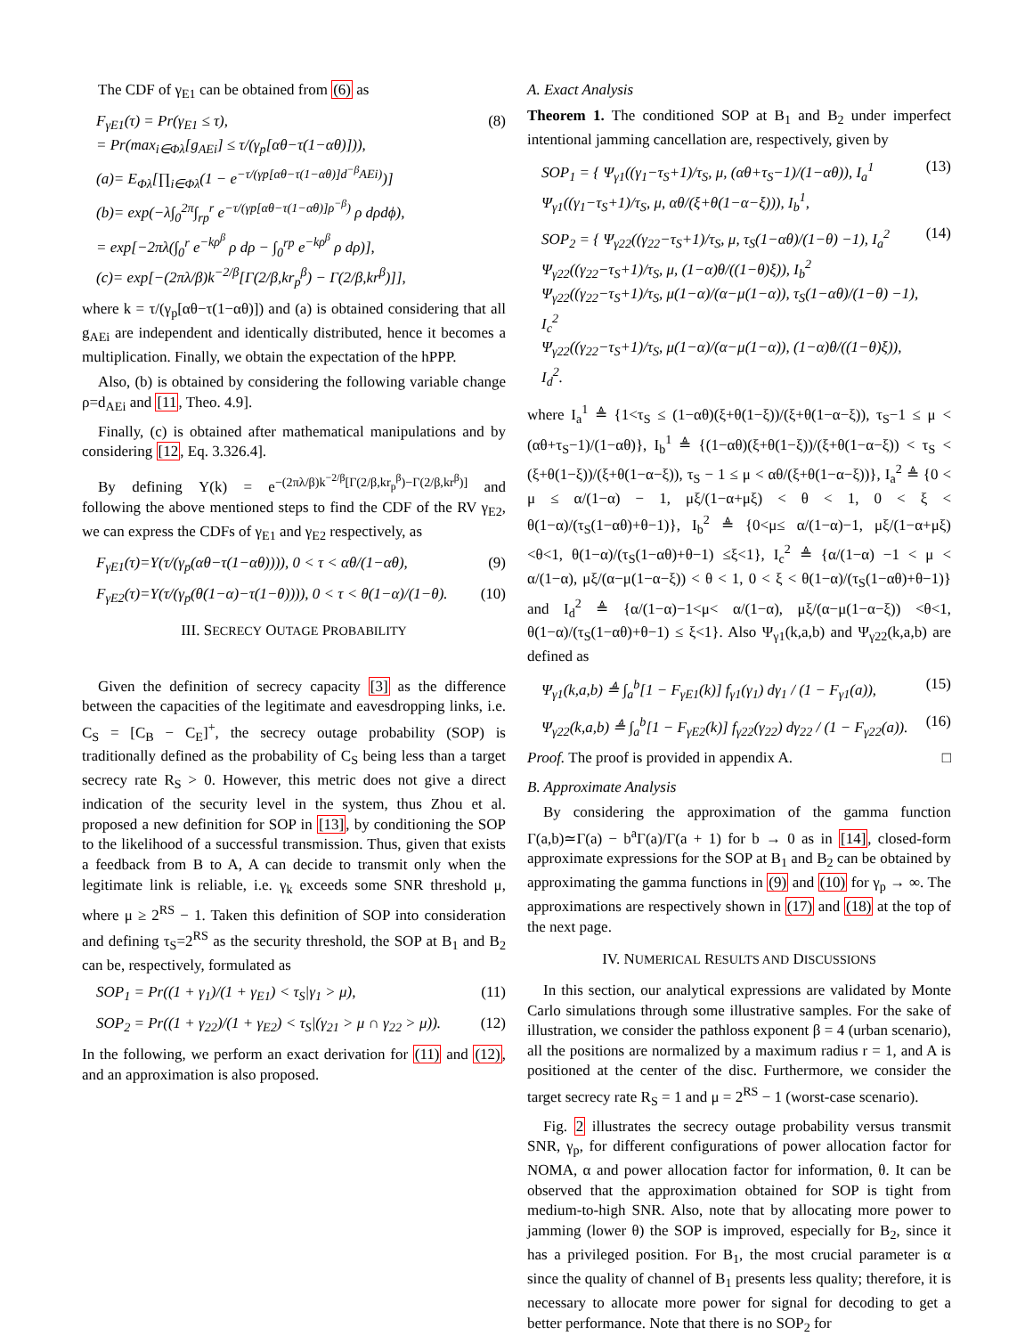The CDF of γ<sub>E1</sub> can be obtained from (6) as
F<sub>γE1</sub>(τ) = Pr(γ<sub>E1</sub> ≤ τ),
= Pr(max<sub>i∈Φλ</sub>[g<sub>AEi</sub>] ≤ τ/(γ<sub>p</sub>[αθ−τ(1−αθ)])),
(a)= E<sub>Φλ</sub>[∏<sub>i∈Φλ</sub>(1 − e<sup>−τ/(γp[αθ−τ(1−αθ)]d<sup>−β</sup>AEi)</sup>)]
(b)= exp(−λ∫<sub>0</sub><sup>2π</sup>∫<sub>rp</sub><sup>r</sup> e<sup>−τ/(γp[αθ−τ(1−αθ)]ρ<sup>−β</sup>)</sup> ρ dρdϕ),
= exp[−2πλ(∫<sub>0</sub><sup>r</sup> e<sup>−kρ<sup>β</sup></sup> ρ dρ − ∫<sub>0</sub><sup>rp</sup> e<sup>−kρ<sup>β</sup></sup> ρ dρ)],
(c)= exp[−(2πλ/β)k<sup>−2/β</sup>[Γ(2/β,kr<sub>p</sub><sup>β</sup>) − Γ(2/β,kr<sup>β</sup>)]], (8)
where k = τ/(γ<sub>p</sub>[αθ−τ(1−αθ)]) and (a) is obtained considering that all g<sub>AEi</sub> are independent and identically distributed, hence it becomes a multiplication. Finally, we obtain the expectation of the hPPP.
Also, (b) is obtained by considering the following variable change ρ=d<sub>AEi</sub> and [11, Theo. 4.9].
Finally, (c) is obtained after mathematical manipulations and by considering [12, Eq. 3.326.4].
By defining Υ(k) = e<sup>−(2πλ/β)k<sup>−2/β</sup>[Γ(2/β,kr<sub>p</sub><sup>β</sup>)−Γ(2/β,kr<sup>β</sup>)]</sup> and following the above mentioned steps to find the CDF of the RV γ<sub>E2</sub>, we can express the CDFs of γ<sub>E1</sub> and γ<sub>E2</sub> respectively, as
F<sub>γE1</sub>(τ)=Υ(τ/(γ<sub>p</sub>(αθ−τ(1−αθ)))), 0 < τ < αθ/(1−αθ), (9)
F<sub>γE2</sub>(τ)=Υ(τ/(γ<sub>p</sub>(θ(1−α)−τ(1−θ)))), 0 < τ < θ(1−α)/(1−θ). (10)
III. SECRECY OUTAGE PROBABILITY
Given the definition of secrecy capacity [3] as the difference between the capacities of the legitimate and eavesdropping links, i.e. C<sub>S</sub> = [C<sub>B</sub> − C<sub>E</sub>]<sup>+</sup>, the secrecy outage probability (SOP) is traditionally defined as the probability of C<sub>S</sub> being less than a target secrecy rate R<sub>S</sub> > 0. However, this metric does not give a direct indication of the security level in the system, thus Zhou et al. proposed a new definition for SOP in [13], by conditioning the SOP to the likelihood of a successful transmission. Thus, given that exists a feedback from B to A, A can decide to transmit only when the legitimate link is reliable, i.e. γ<sub>k</sub> exceeds some SNR threshold μ, where μ ≥ 2<sup>RS</sup> − 1. Taken this definition of SOP into consideration and defining τ<sub>S</sub>=2<sup>RS</sup> as the security threshold, the SOP at B<sub>1</sub> and B<sub>2</sub> can be, respectively, formulated as
SOP<sub>1</sub> = Pr((1 + γ<sub>1</sub>)/(1 + γ<sub>E1</sub>) < τ<sub>S</sub>|γ<sub>1</sub> > μ), (11)
SOP<sub>2</sub> = Pr((1 + γ<sub>22</sub>)/(1 + γ<sub>E2</sub>) < τ<sub>S</sub>|(γ<sub>21</sub> > μ ∩ γ<sub>22</sub> > μ)). (12)
In the following, we perform an exact derivation for (11) and (12), and an approximation is also proposed.
A. Exact Analysis
Theorem 1. The conditioned SOP at B<sub>1</sub> and B<sub>2</sub> under imperfect intentional jamming cancellation are, respectively, given by
SOP<sub>1</sub> = { Ψ<sub>γ1</sub>((γ<sub>1</sub>−τ<sub>S</sub>+1)/τ<sub>S</sub>, μ, (αθ+τ<sub>S</sub>−1)/(1−αθ)), I<sub>a</sub><sup>1</sup>
Ψ<sub>γ1</sub>((γ<sub>1</sub>−τ<sub>S</sub>+1)/τ<sub>S</sub>, μ, αθ/(ξ+θ(1−α−ξ))), I<sub>b</sub><sup>1</sup>, (13)
SOP<sub>2</sub> = { Ψ<sub>γ22</sub>((γ<sub>22</sub>−τ<sub>S</sub>+1)/τ<sub>S</sub>, μ, τ<sub>S</sub>(1−αθ)/(1−θ) −1), I<sub>a</sub><sup>2</sup>
Ψ<sub>γ22</sub>((γ<sub>22</sub>−τ<sub>S</sub>+1)/τ<sub>S</sub>, μ, (1−α)θ/((1−θ)ξ)), I<sub>b</sub><sup>2</sup>
Ψ<sub>γ22</sub>((γ<sub>22</sub>−τ<sub>S</sub>+1)/τ<sub>S</sub>, μ(1−α)/(α−μ(1−α)), τ<sub>S</sub>(1−αθ)/(1−θ) −1), I<sub>c</sub><sup>2</sup>
Ψ<sub>γ22</sub>((γ<sub>22</sub>−τ<sub>S</sub>+1)/τ<sub>S</sub>, μ(1−α)/(α−μ(1−α)), (1−α)θ/((1−θ)ξ)), I<sub>d</sub><sup>2</sup>. (14)
where I<sub>a</sub><sup>1</sup> ≜ {1<τ<sub>S</sub> ≤ (1−αθ)(ξ+θ(1−ξ))/(ξ+θ(1−α−ξ)), τ<sub>S</sub>−1 ≤ μ < (αθ+τ<sub>S</sub>−1)/(1−αθ)}, I<sub>b</sub><sup>1</sup> ≜ {(1−αθ)(ξ+θ(1−ξ))/(ξ+θ(1−α−ξ)) < τ<sub>S</sub> < (ξ+θ(1−ξ))/(ξ+θ(1−α−ξ)), τ<sub>S</sub> − 1 ≤ μ < αθ/(ξ+θ(1−α−ξ))}, I<sub>a</sub><sup>2</sup> ≜ {0 < μ ≤ α/(1−α) − 1, μξ/(1−α+μξ) < θ < 1, 0 < ξ < θ(1−α)/(τ<sub>S</sub>(1−αθ)+θ−1)}, I<sub>b</sub><sup>2</sup> ≜ {0<μ≤ α/(1−α)−1, μξ/(1−α+μξ) <θ<1, θ(1−α)/(τ<sub>S</sub>(1−αθ)+θ−1) ≤ξ<1}, I<sub>c</sub><sup>2</sup> ≜ {α/(1−α) −1 < μ < α/(1−α), μξ/(α−μ(1−α−ξ)) < θ < 1, 0 < ξ < θ(1−α)/(τ<sub>S</sub>(1−αθ)+θ−1)} and I<sub>d</sub><sup>2</sup> ≜ {α/(1−α)−1<μ< α/(1−α), μξ/(α−μ(1−α−ξ)) <θ<1, θ(1−α)/(τ<sub>S</sub>(1−αθ)+θ−1) ≤ ξ<1}. Also Ψ<sub>γ1</sub>(k,a,b) and Ψ<sub>γ22</sub>(k,a,b) are defined as
Ψ<sub>γ1</sub>(k,a,b) ≜ ∫<sub>a</sub><sup>b</sup>[1 − F<sub>γE1</sub>(k)] f<sub>γ1</sub>(γ<sub>1</sub>) dγ<sub>1</sub> / (1 − F<sub>γ1</sub>(a)), (15)
Ψ<sub>γ22</sub>(k,a,b) ≜ ∫<sub>a</sub><sup>b</sup>[1 − F<sub>γE2</sub>(k)] f<sub>γ22</sub>(γ<sub>22</sub>) dγ<sub>22</sub> / (1 − F<sub>γ22</sub>(a)). (16)
Proof. The proof is provided in appendix A. □
B. Approximate Analysis
By considering the approximation of the gamma function Γ(a,b)≃Γ(a) − b<sup>a</sup>Γ(a)/Γ(a + 1) for b → 0 as in [14], closed-form approximate expressions for the SOP at B<sub>1</sub> and B<sub>2</sub> can be obtained by approximating the gamma functions in (9) and (10) for γ<sub>p</sub> → ∞. The approximations are respectively shown in (17) and (18) at the top of the next page.
IV. NUMERICAL RESULTS AND DISCUSSIONS
In this section, our analytical expressions are validated by Monte Carlo simulations through some illustrative samples. For the sake of illustration, we consider the pathloss exponent β = 4 (urban scenario), all the positions are normalized by a maximum radius r = 1, and A is positioned at the center of the disc. Furthermore, we consider the target secrecy rate R<sub>S</sub> = 1 and μ = 2<sup>RS</sup> − 1 (worst-case scenario).
Fig. 2 illustrates the secrecy outage probability versus transmit SNR, γ<sub>p</sub>, for different configurations of power allocation factor for NOMA, α and power allocation factor for information, θ. It can be observed that the approximation obtained for SOP is tight from medium-to-high SNR. Also, note that by allocating more power to jamming (lower θ) the SOP is improved, especially for B<sub>2</sub>, since it has a privileged position. For B<sub>1</sub>, the most crucial parameter is α since the quality of channel of B<sub>1</sub> presents less quality; therefore, it is necessary to allocate more power for signal for decoding to get a better performance. Note that there is no SOP<sub>2</sub> for